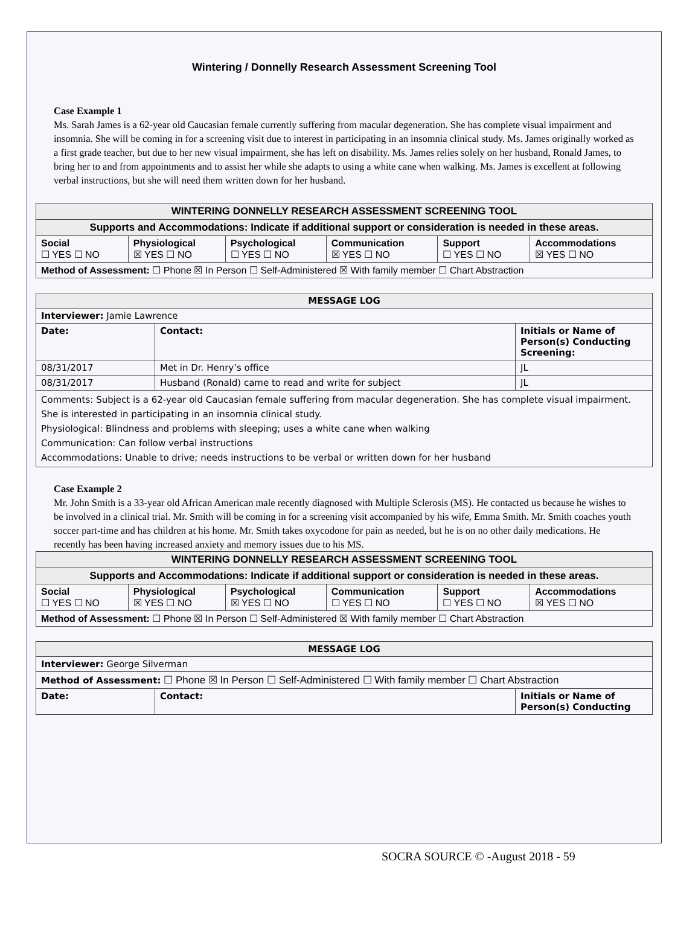Wintering / Donnelly Research Assessment Screening Tool
Case Example 1
Ms. Sarah James is a 62-year old Caucasian female currently suffering from macular degeneration. She has complete visual impairment and insomnia. She will be coming in for a screening visit due to interest in participating in an insomnia clinical study. Ms. James originally worked as a first grade teacher, but due to her new visual impairment, she has left on disability. Ms. James relies solely on her husband, Ronald James, to bring her to and from appointments and to assist her while she adapts to using a white cane when walking. Ms. James is excellent at following verbal instructions, but she will need them written down for her husband.
| WINTERING DONNELLY RESEARCH ASSESSMENT SCREENING TOOL | | | | | |
| --- | --- | --- | --- | --- | --- |
| Supports and Accommodations: Indicate if additional support or consideration is needed in these areas. | | | | | |
| Social ☐ YES ☐ NO | Physiological ☒ YES ☐ NO | Psychological ☐ YES ☐ NO | Communication ☒ YES ☐ NO | Support ☐ YES ☐ NO | Accommodations ☒ YES ☐ NO |
| Method of Assessment: ☐ Phone ☒ In Person ☐ Self-Administered ☒ With family member ☐ Chart Abstraction | | | | | |
| MESSAGE LOG | | |
| --- | --- | --- |
| Interviewer: Jamie Lawrence | | |
| Date: | Contact: | Initials or Name of Person(s) Conducting Screening: |
| 08/31/2017 | Met in Dr. Henry’s office | JL |
| 08/31/2017 | Husband (Ronald) came to read and write for subject | JL |
| Comments: Subject is a 62-year old Caucasian female suffering from macular degeneration. She has complete visual impairment. She is interested in participating in an insomnia clinical study. Physiological: Blindness and problems with sleeping; uses a white cane when walking Communication: Can follow verbal instructions Accommodations: Unable to drive; needs instructions to be verbal or written down for her husband | | |
Case Example 2
Mr. John Smith is a 33-year old African American male recently diagnosed with Multiple Sclerosis (MS). He contacted us because he wishes to be involved in a clinical trial. Mr. Smith will be coming in for a screening visit accompanied by his wife, Emma Smith. Mr. Smith coaches youth soccer part-time and has children at his home. Mr. Smith takes oxycodone for pain as needed, but he is on no other daily medications. He recently has been having increased anxiety and memory issues due to his MS.
| WINTERING DONNELLY RESEARCH ASSESSMENT SCREENING TOOL | | | | | |
| --- | --- | --- | --- | --- | --- |
| Supports and Accommodations: Indicate if additional support or consideration is needed in these areas. | | | | | |
| Social ☐ YES ☐ NO | Physiological ☒ YES ☐ NO | Psychological ☒ YES ☐ NO | Communication ☐ YES ☐ NO | Support ☐ YES ☐ NO | Accommodations ☒ YES ☐ NO |
| Method of Assessment: ☐ Phone ☒ In Person ☐ Self-Administered ☒ With family member ☐ Chart Abstraction | | | | | |
| MESSAGE LOG | | |
| --- | --- | --- |
| Interviewer: George Silverman | | |
| Method of Assessment: ☐ Phone ☒ In Person ☐ Self-Administered ☐ With family member ☐ Chart Abstraction | | |
| Date: | Contact: | Initials or Name of Person(s) Conducting |
SOCRA SOURCE © -August 2018 - 59